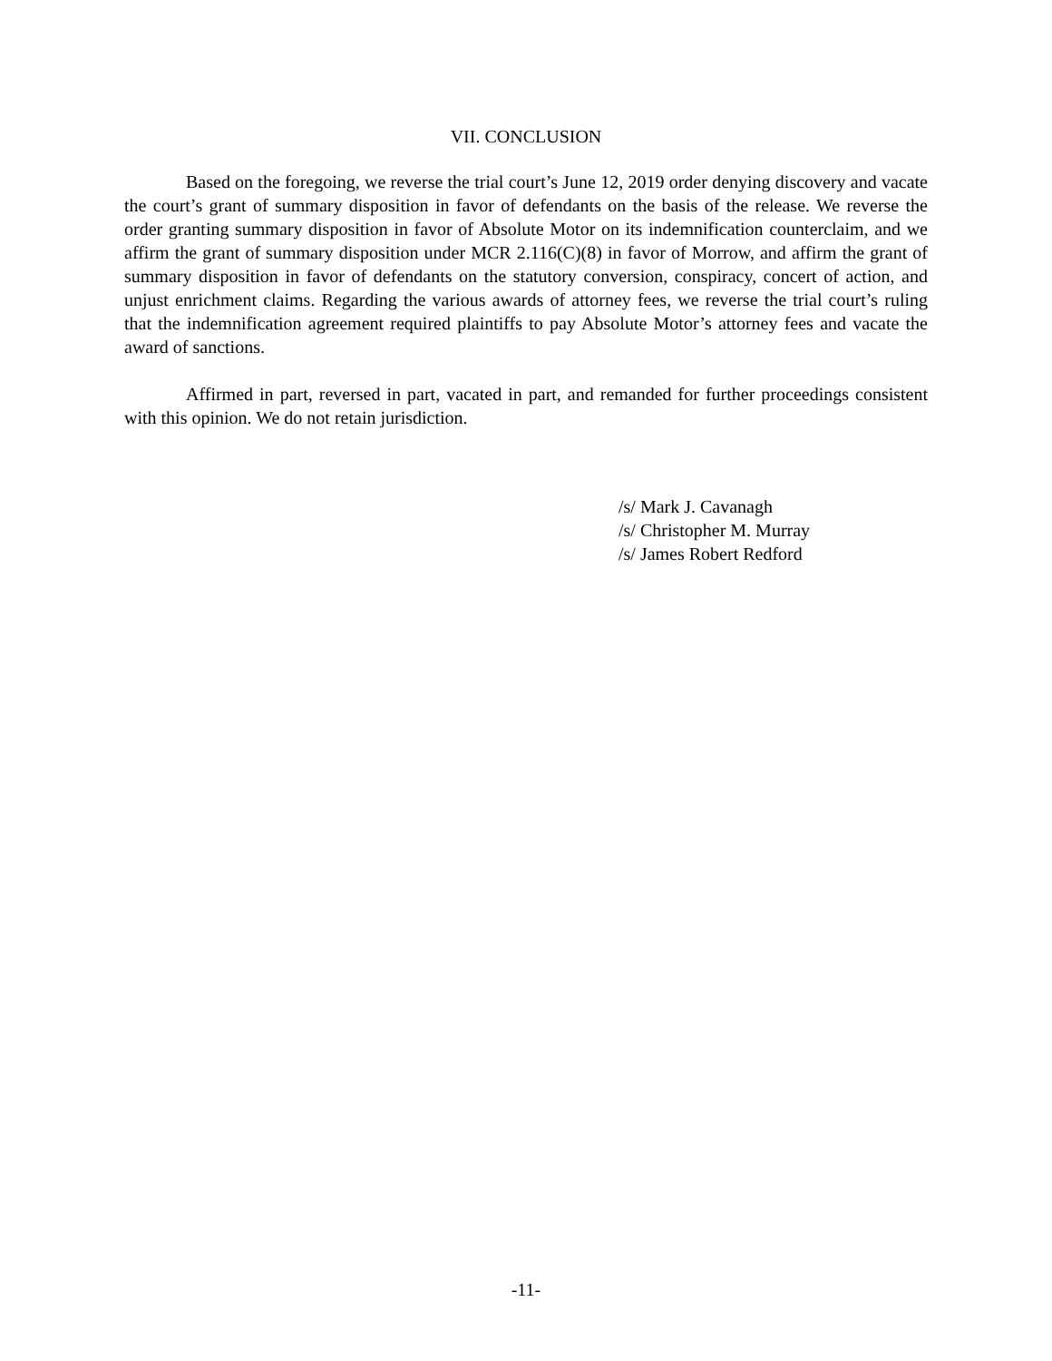VII. CONCLUSION
Based on the foregoing, we reverse the trial court’s June 12, 2019 order denying discovery and vacate the court’s grant of summary disposition in favor of defendants on the basis of the release. We reverse the order granting summary disposition in favor of Absolute Motor on its indemnification counterclaim, and we affirm the grant of summary disposition under MCR 2.116(C)(8) in favor of Morrow, and affirm the grant of summary disposition in favor of defendants on the statutory conversion, conspiracy, concert of action, and unjust enrichment claims. Regarding the various awards of attorney fees, we reverse the trial court’s ruling that the indemnification agreement required plaintiffs to pay Absolute Motor’s attorney fees and vacate the award of sanctions.
Affirmed in part, reversed in part, vacated in part, and remanded for further proceedings consistent with this opinion. We do not retain jurisdiction.
/s/ Mark J. Cavanagh
/s/ Christopher M. Murray
/s/ James Robert Redford
-11-